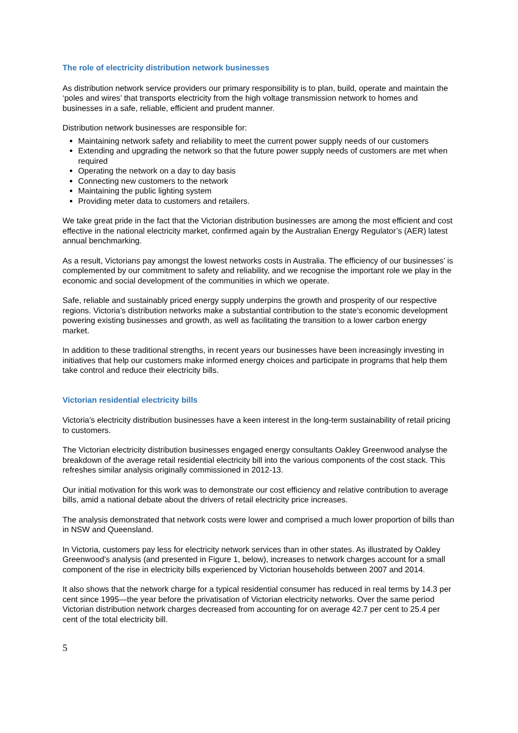The role of electricity distribution network businesses
As distribution network service providers our primary responsibility is to plan, build, operate and maintain the ‘poles and wires’ that transports electricity from the high voltage transmission network to homes and businesses in a safe, reliable, efficient and prudent manner.
Distribution network businesses are responsible for:
Maintaining network safety and reliability to meet the current power supply needs of our customers
Extending and upgrading the network so that the future power supply needs of customers are met when required
Operating the network on a day to day basis
Connecting new customers to the network
Maintaining the public lighting system
Providing meter data to customers and retailers.
We take great pride in the fact that the Victorian distribution businesses are among the most efficient and cost effective in the national electricity market, confirmed again by the Australian Energy Regulator’s (AER) latest annual benchmarking.
As a result, Victorians pay amongst the lowest networks costs in Australia. The efficiency of our businesses’ is complemented by our commitment to safety and reliability, and we recognise the important role we play in the economic and social development of the communities in which we operate.
Safe, reliable and sustainably priced energy supply underpins the growth and prosperity of our respective regions. Victoria’s distribution networks make a substantial contribution to the state’s economic development powering existing businesses and growth, as well as facilitating the transition to a lower carbon energy market.
In addition to these traditional strengths, in recent years our businesses have been increasingly investing in initiatives that help our customers make informed energy choices and participate in programs that help them take control and reduce their electricity bills.
Victorian residential electricity bills
Victoria’s electricity distribution businesses have a keen interest in the long-term sustainability of retail pricing to customers.
The Victorian electricity distribution businesses engaged energy consultants Oakley Greenwood analyse the breakdown of the average retail residential electricity bill into the various components of the cost stack. This refreshes similar analysis originally commissioned in 2012-13.
Our initial motivation for this work was to demonstrate our cost efficiency and relative contribution to average bills, amid a national debate about the drivers of retail electricity price increases.
The analysis demonstrated that network costs were lower and comprised a much lower proportion of bills than in NSW and Queensland.
In Victoria, customers pay less for electricity network services than in other states. As illustrated by Oakley Greenwood’s analysis (and presented in Figure 1, below), increases to network charges account for a small component of the rise in electricity bills experienced by Victorian households between 2007 and 2014.
It also shows that the network charge for a typical residential consumer has reduced in real terms by 14.3 per cent since 1995—the year before the privatisation of Victorian electricity networks. Over the same period Victorian distribution network charges decreased from accounting for on average 42.7 per cent to 25.4 per cent of the total electricity bill.
5